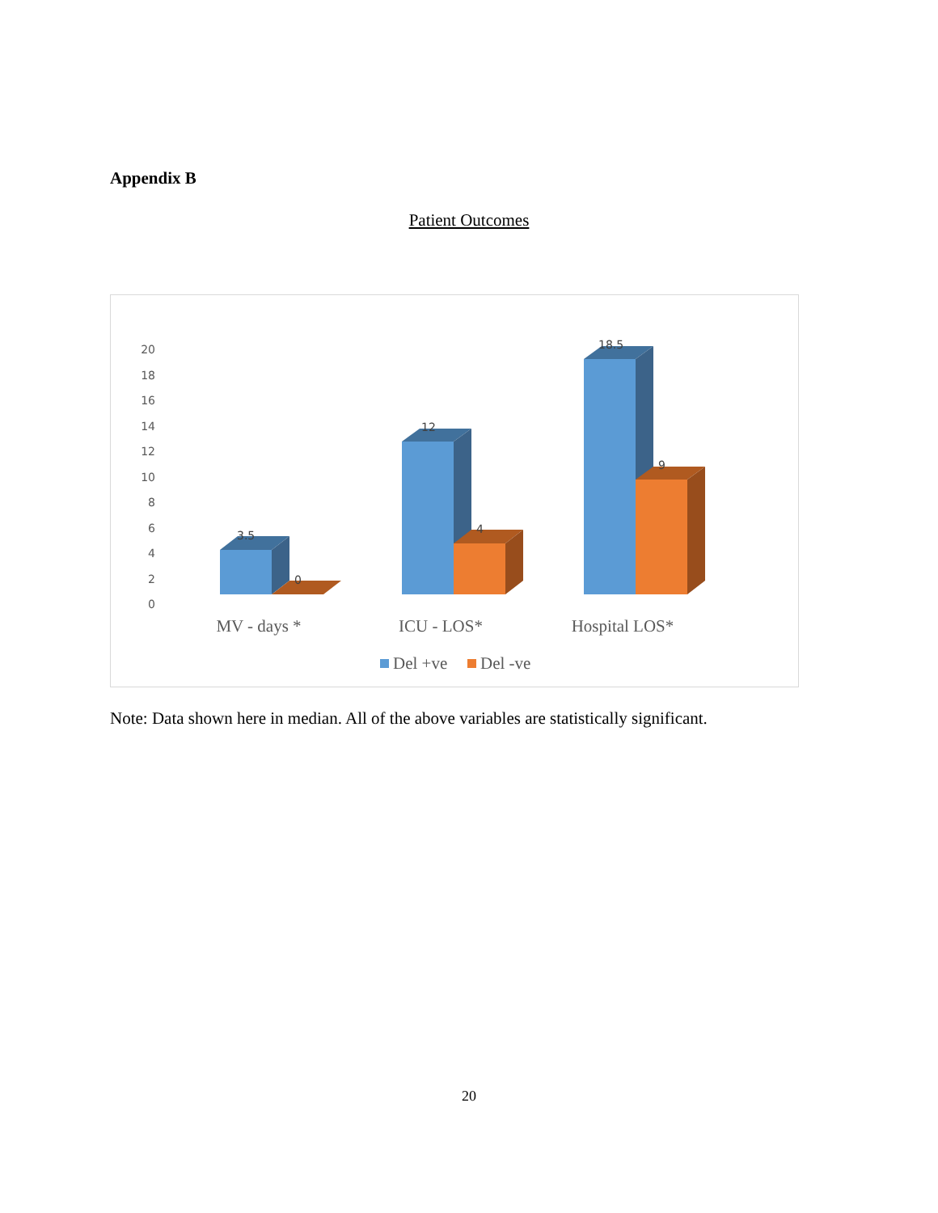Appendix B
Patient Outcomes
0
2
4
6
8
10
12
14
16
18
20
3.5
0
12
4
18.5
9
MV - days *
ICU - LOS*
Hospital LOS*
Del +ve
Del -ve
Note: Data shown here in median. All of the above variables are statistically significant.
20